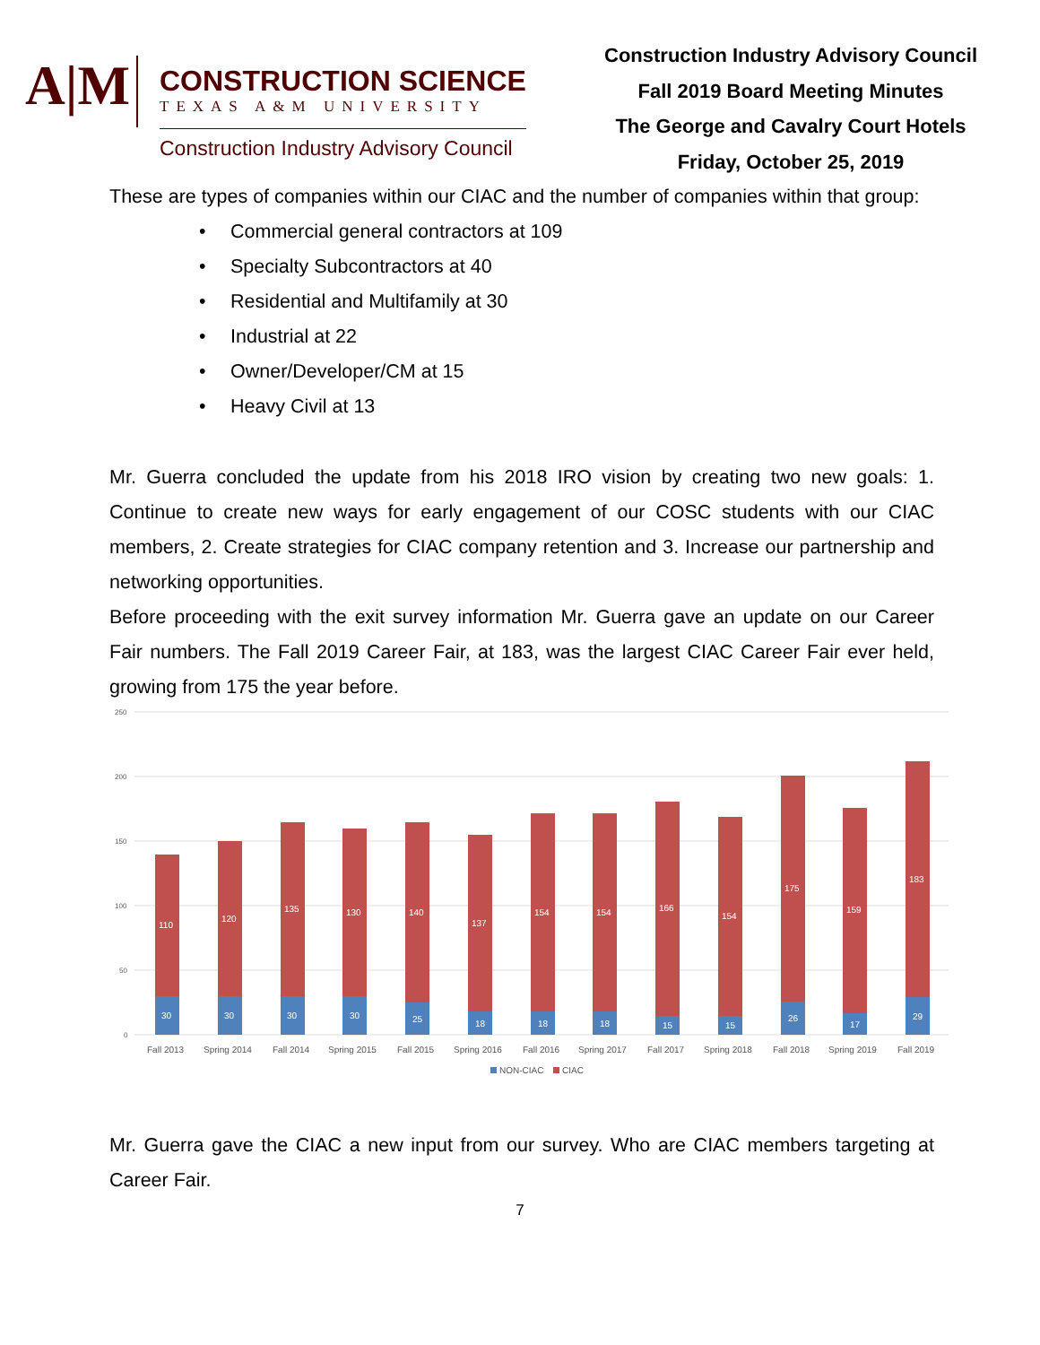A|M
CONSTRUCTION SCIENCE
TEXAS A&M UNIVERSITY
Construction Industry Advisory Council
Construction Industry Advisory Council
Fall 2019 Board Meeting Minutes
The George and Cavalry Court Hotels
Friday, October 25, 2019
These are types of companies within our CIAC and the number of companies within that group:
• Commercial general contractors at 109
• Specialty Subcontractors at 40
• Residential and Multifamily at 30
• Industrial at 22
• Owner/Developer/CM at 15
• Heavy Civil at 13
Mr. Guerra concluded the update from his 2018 IRO vision by creating two new goals: 1. Continue to create new ways for early engagement of our COSC students with our CIAC members, 2. Create strategies for CIAC company retention and 3. Increase our partnership and networking opportunities.
Before proceeding with the exit survey information Mr. Guerra gave an update on our Career Fair numbers. The Fall 2019 Career Fair, at 183, was the largest CIAC Career Fair ever held, growing from 175 the year before.
250
200
150
100
50
0
110
30
Fall 2013
120
30
Spring 2014
135
30
Fall 2014
130
30
Spring 2015
140
25
Fall 2015
137
18
Spring 2016
154
18
Fall 2016
154
18
Spring 2017
166
15
Fall 2017
154
15
Spring 2018
175
26
Fall 2018
159
17
Spring 2019
183
29
Fall 2019
NON-CIAC
CIAC
Mr. Guerra gave the CIAC a new input from our survey. Who are CIAC members targeting at Career Fair.
7